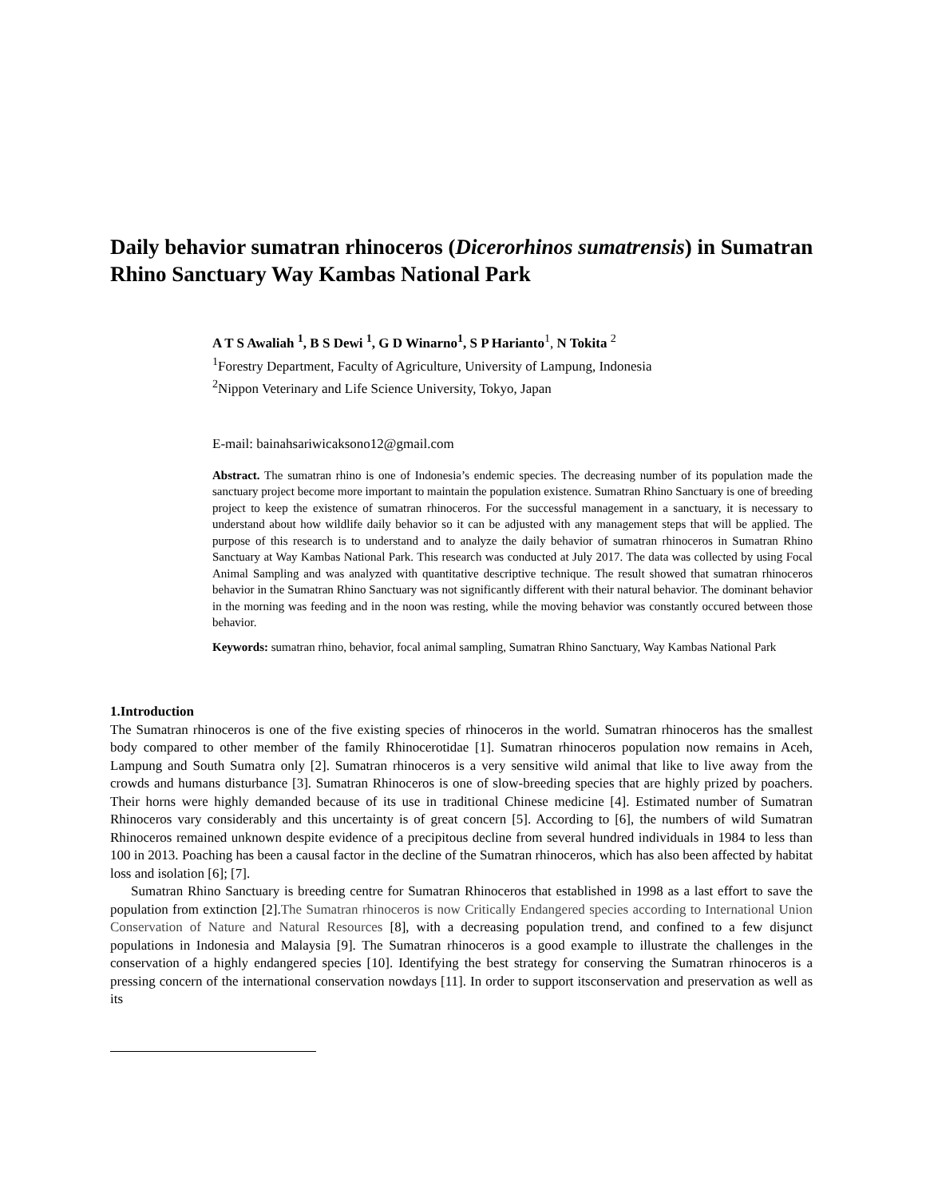Daily behavior sumatran rhinoceros (Dicerorhinos sumatrensis) in Sumatran Rhino Sanctuary Way Kambas National Park
A T S Awaliah <sup>1</sup>, B S Dewi <sup>1</sup>, G D Winarno<sup>1</sup>, S P Harianto<sup>1</sup>, N Tokita <sup>2</sup>
<sup>1</sup> Forestry Department, Faculty of Agriculture, University of Lampung, Indonesia
<sup>2</sup> Nippon Veterinary and Life Science University, Tokyo, Japan
E-mail: bainahsariwicaksono12@gmail.com
Abstract. The sumatran rhino is one of Indonesia’s endemic species. The decreasing number of its population made the sanctuary project become more important to maintain the population existence. Sumatran Rhino Sanctuary is one of breeding project to keep the existence of sumatran rhinoceros. For the successful management in a sanctuary, it is necessary to understand about how wildlife daily behavior so it can be adjusted with any management steps that will be applied. The purpose of this research is to understand and to analyze the daily behavior of sumatran rhinoceros in Sumatran Rhino Sanctuary at Way Kambas National Park. This research was conducted at July 2017. The data was collected by using Focal Animal Sampling and was analyzed with quantitative descriptive technique. The result showed that sumatran rhinoceros behavior in the Sumatran Rhino Sanctuary was not significantly different with their natural behavior. The dominant behavior in the morning was feeding and in the noon was resting, while the moving behavior was constantly occured between those behavior.
Keywords: sumatran rhino, behavior, focal animal sampling, Sumatran Rhino Sanctuary, Way Kambas National Park
1.Introduction
The Sumatran rhinoceros is one of the five existing species of rhinoceros in the world. Sumatran rhinoceros has the smallest body compared to other member of the family Rhinocerotidae [1]. Sumatran rhinoceros population now remains in Aceh, Lampung and South Sumatra only [2]. Sumatran rhinoceros is a very sensitive wild animal that like to live away from the crowds and humans disturbance [3]. Sumatran Rhinoceros is one of slow-breeding species that are highly prized by poachers. Their horns were highly demanded because of its use in traditional Chinese medicine [4]. Estimated number of Sumatran Rhinoceros vary considerably and this uncertainty is of great concern [5]. According to [6], the numbers of wild Sumatran Rhinoceros remained unknown despite evidence of a precipitous decline from several hundred individuals in 1984 to less than 100 in 2013. Poaching has been a causal factor in the decline of the Sumatran rhinoceros, which has also been affected by habitat loss and isolation [6]; [7].
Sumatran Rhino Sanctuary is breeding centre for Sumatran Rhinoceros that established in 1998 as a last effort to save the population from extinction [2].The Sumatran rhinoceros is now Critically Endangered species according to International Union Conservation of Nature and Natural Resources [8], with a decreasing population trend, and confined to a few disjunct populations in Indonesia and Malaysia [9]. The Sumatran rhinoceros is a good example to illustrate the challenges in the conservation of a highly endangered species [10]. Identifying the best strategy for conserving the Sumatran rhinoceros is a pressing concern of the international conservation nowdays [11]. In order to support itsconservation and preservation as well as its